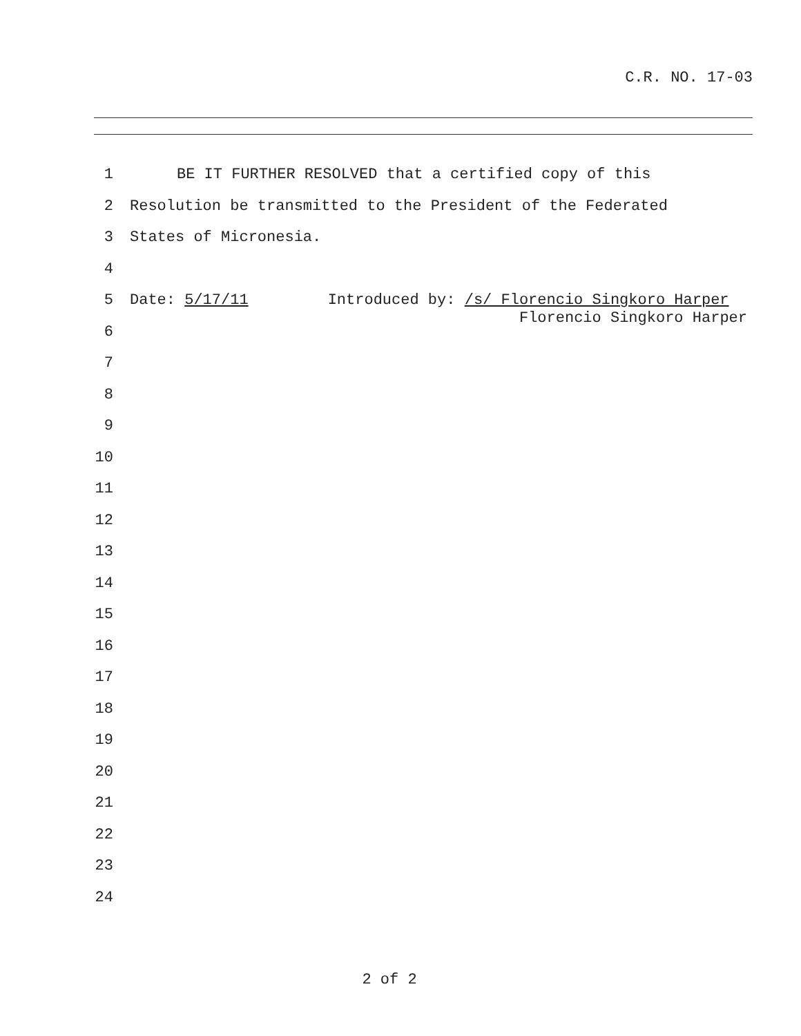C.R. NO. 17-03
1 BE IT FURTHER RESOLVED that a certified copy of this
2 Resolution be transmitted to the President of the Federated
3 States of Micronesia.
4
5 Date: 5/17/11 Introduced by: /s/ Florencio Singkoro Harper
6
7
8
9
10
11
12
13
14
15
16
17
18
19
20
21
22
23
24
Florencio Singkoro Harper
2 of 2